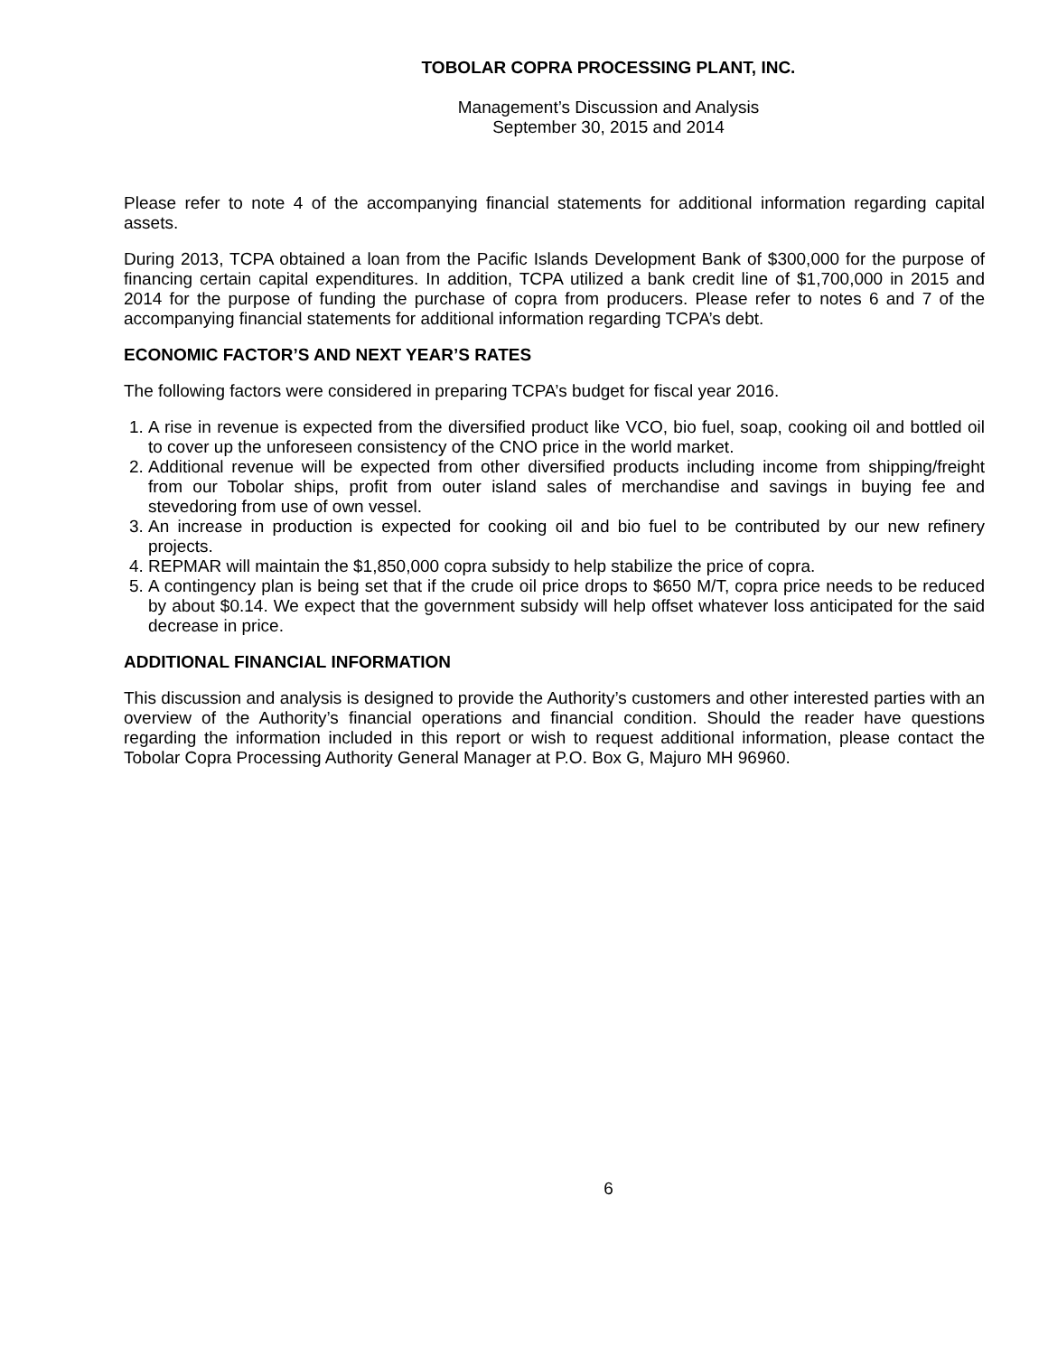TOBOLAR COPRA PROCESSING PLANT, INC.
Management’s Discussion and Analysis
September 30, 2015 and 2014
Please refer to note 4 of the accompanying financial statements for additional information regarding capital assets.
During 2013, TCPA obtained a loan from the Pacific Islands Development Bank of $300,000 for the purpose of financing certain capital expenditures. In addition, TCPA utilized a bank credit line of $1,700,000 in 2015 and 2014 for the purpose of funding the purchase of copra from producers. Please refer to notes 6 and 7 of the accompanying financial statements for additional information regarding TCPA’s debt.
ECONOMIC FACTOR’S AND NEXT YEAR’S RATES
The following factors were considered in preparing TCPA’s budget for fiscal year 2016.
1. A rise in revenue is expected from the diversified product like VCO, bio fuel, soap, cooking oil and bottled oil to cover up the unforeseen consistency of the CNO price in the world market.
2. Additional revenue will be expected from other diversified products including income from shipping/freight from our Tobolar ships, profit from outer island sales of merchandise and savings in buying fee and stevedoring from use of own vessel.
3. An increase in production is expected for cooking oil and bio fuel to be contributed by our new refinery projects.
4. REPMAR will maintain the $1,850,000 copra subsidy to help stabilize the price of copra.
5. A contingency plan is being set that if the crude oil price drops to $650 M/T, copra price needs to be reduced by about $0.14. We expect that the government subsidy will help offset whatever loss anticipated for the said decrease in price.
ADDITIONAL FINANCIAL INFORMATION
This discussion and analysis is designed to provide the Authority’s customers and other interested parties with an overview of the Authority’s financial operations and financial condition. Should the reader have questions regarding the information included in this report or wish to request additional information, please contact the Tobolar Copra Processing Authority General Manager at P.O. Box G, Majuro MH 96960.
6